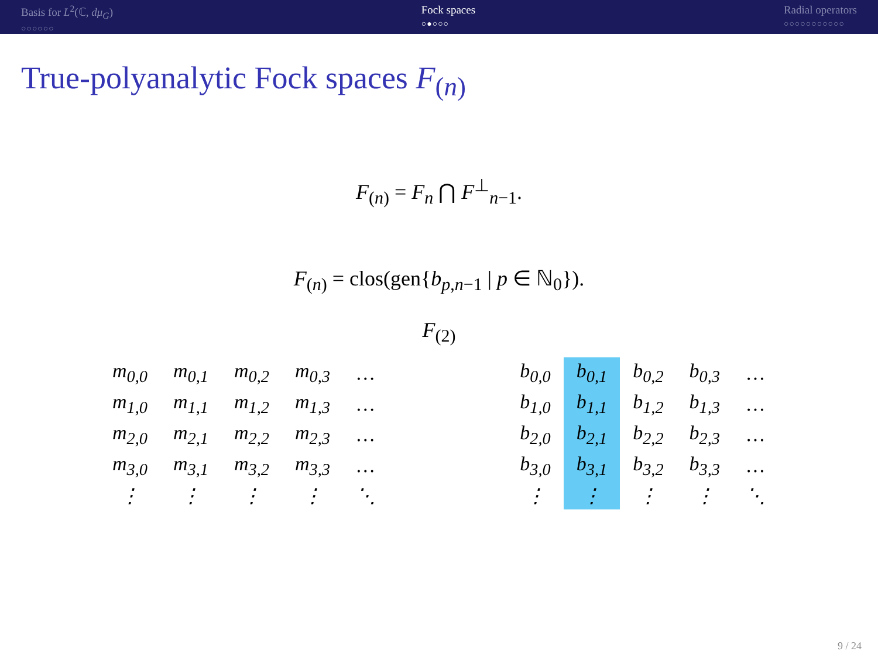Basis for L<sup>2</sup>(ℂ, dμ<sub>G</sub>)
○○○○○○
Fock spaces
○●○○○
Radial operators
○○○○○○○○○○○
True-polyanalytic Fock spaces F<sub>(n)</sub>
F<sub>(n)</sub> = F<sub>n</sub> ⋂ F<sup>⊥</sup><sub>n−1</sub>.
F<sub>(n)</sub> = clos(gen{b<sub>p,n−1</sub> | p ∈ ℕ<sub>0</sub>}).
F<sub>(2)</sub>
| m<sub>0,0</sub> | m<sub>0,1</sub> | m<sub>0,2</sub> | m<sub>0,3</sub> | … |
| m<sub>1,0</sub> | m<sub>1,1</sub> | m<sub>1,2</sub> | m<sub>1,3</sub> | … |
| m<sub>2,0</sub> | m<sub>2,1</sub> | m<sub>2,2</sub> | m<sub>2,3</sub> | … |
| m<sub>3,0</sub> | m<sub>3,1</sub> | m<sub>3,2</sub> | m<sub>3,3</sub> | … |
| ⋮ | ⋮ | ⋮ | ⋮ | ⋱ |
| b<sub>0,0</sub> | b<sub>0,1</sub> | b<sub>0,2</sub> | b<sub>0,3</sub> | … |
| b<sub>1,0</sub> | b<sub>1,1</sub> | b<sub>1,2</sub> | b<sub>1,3</sub> | … |
| b<sub>2,0</sub> | b<sub>2,1</sub> | b<sub>2,2</sub> | b<sub>2,3</sub> | … |
| b<sub>3,0</sub> | b<sub>3,1</sub> | b<sub>3,2</sub> | b<sub>3,3</sub> | … |
| ⋮ | ⋮ | ⋮ | ⋮ | ⋱ |
9 / 24